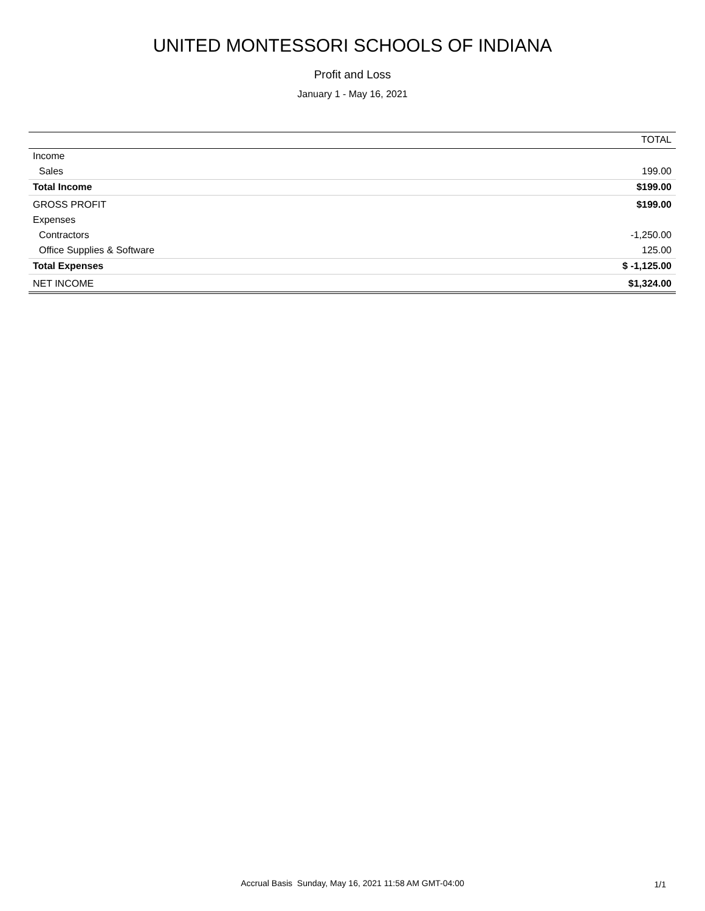UNITED MONTESSORI SCHOOLS OF INDIANA
Profit and Loss
January 1 - May 16, 2021
| | TOTAL |
| --- | --- |
| Income | |
| Sales | 199.00 |
| Total Income | $199.00 |
| GROSS PROFIT | $199.00 |
| Expenses | |
| Contractors | -1,250.00 |
| Office Supplies & Software | 125.00 |
| Total Expenses | $ -1,125.00 |
| NET INCOME | $1,324.00 |
Accrual Basis Sunday, May 16, 2021 11:58 AM GMT-04:00
1/1